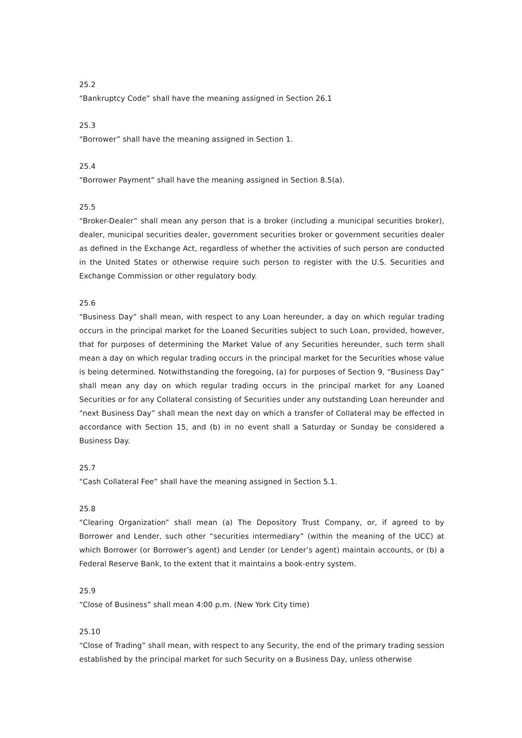25.2
“Bankruptcy Code” shall have the meaning assigned in Section 26.1
25.3
“Borrower” shall have the meaning assigned in Section 1.
25.4
“Borrower Payment” shall have the meaning assigned in Section 8.5(a).
25.5
“Broker-Dealer” shall mean any person that is a broker (including a municipal securities broker), dealer, municipal securities dealer, government securities broker or government securities dealer as defined in the Exchange Act, regardless of whether the activities of such person are conducted in the United States or otherwise require such person to register with the U.S. Securities and Exchange Commission or other regulatory body.
25.6
“Business Day” shall mean, with respect to any Loan hereunder, a day on which regular trading occurs in the principal market for the Loaned Securities subject to such Loan, provided, however, that for purposes of determining the Market Value of any Securities hereunder, such term shall mean a day on which regular trading occurs in the principal market for the Securities whose value is being determined. Notwithstanding the foregoing, (a) for purposes of Section 9, “Business Day” shall mean any day on which regular trading occurs in the principal market for any Loaned Securities or for any Collateral consisting of Securities under any outstanding Loan hereunder and “next Business Day” shall mean the next day on which a transfer of Collateral may be effected in accordance with Section 15, and (b) in no event shall a Saturday or Sunday be considered a Business Day.
25.7
“Cash Collateral Fee” shall have the meaning assigned in Section 5.1.
25.8
“Clearing Organization” shall mean (a) The Depository Trust Company, or, if agreed to by Borrower and Lender, such other “securities intermediary” (within the meaning of the UCC) at which Borrower (or Borrower’s agent) and Lender (or Lender’s agent) maintain accounts, or (b) a Federal Reserve Bank, to the extent that it maintains a book-entry system.
25.9
“Close of Business” shall mean 4:00 p.m. (New York City time)
25.10
“Close of Trading” shall mean, with respect to any Security, the end of the primary trading session established by the principal market for such Security on a Business Day, unless otherwise